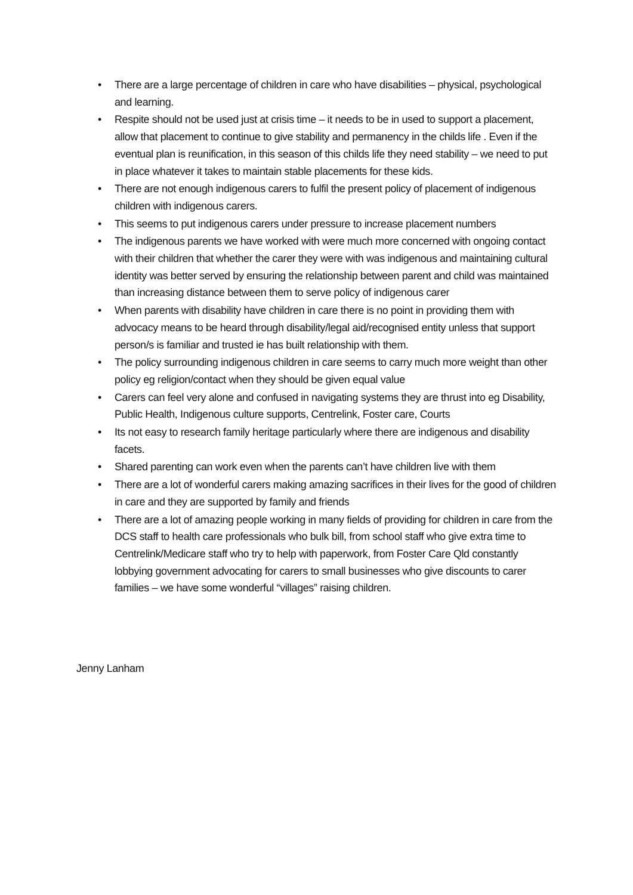• There are a large percentage of children in care who have disabilities – physical, psychological and learning.
• Respite should not be used just at crisis time – it needs to be in used to support a placement, allow that placement to continue to give stability and permanency in the childs life . Even if the eventual plan is reunification, in this season of this childs life they need stability – we need to put in place whatever it takes to maintain stable placements for these kids.
• There are not enough indigenous carers to fulfil the present policy of placement of indigenous children with indigenous carers.
• This seems to put indigenous carers under pressure to increase placement numbers
• The indigenous parents we have worked with were much more concerned with ongoing contact with their children that whether the carer they were with was indigenous and maintaining cultural identity was better served by ensuring the relationship between parent and child was maintained than increasing distance between them to serve policy of indigenous carer
• When parents with disability have children in care there is no point in providing them with advocacy means to be heard through disability/legal aid/recognised entity unless that support person/s is familiar and trusted ie has built relationship with them.
• The policy surrounding indigenous children in care seems to carry much more weight than other policy eg religion/contact when they should be given equal value
• Carers can feel very alone and confused in navigating systems they are thrust into eg Disability, Public Health, Indigenous culture supports, Centrelink, Foster care, Courts
• Its not easy to research family heritage particularly where there are indigenous and disability facets.
• Shared parenting can work even when the parents can’t have children live with them
• There are a lot of wonderful carers making amazing sacrifices in their lives for the good of children in care and they are supported by family and friends
• There are a lot of amazing people working in many fields of providing for children in care from the DCS staff to health care professionals who bulk bill, from school staff who give extra time to Centrelink/Medicare staff who try to help with paperwork, from Foster Care Qld constantly lobbying government advocating for carers to small businesses who give discounts to carer families – we have some wonderful “villages” raising children.
Jenny Lanham